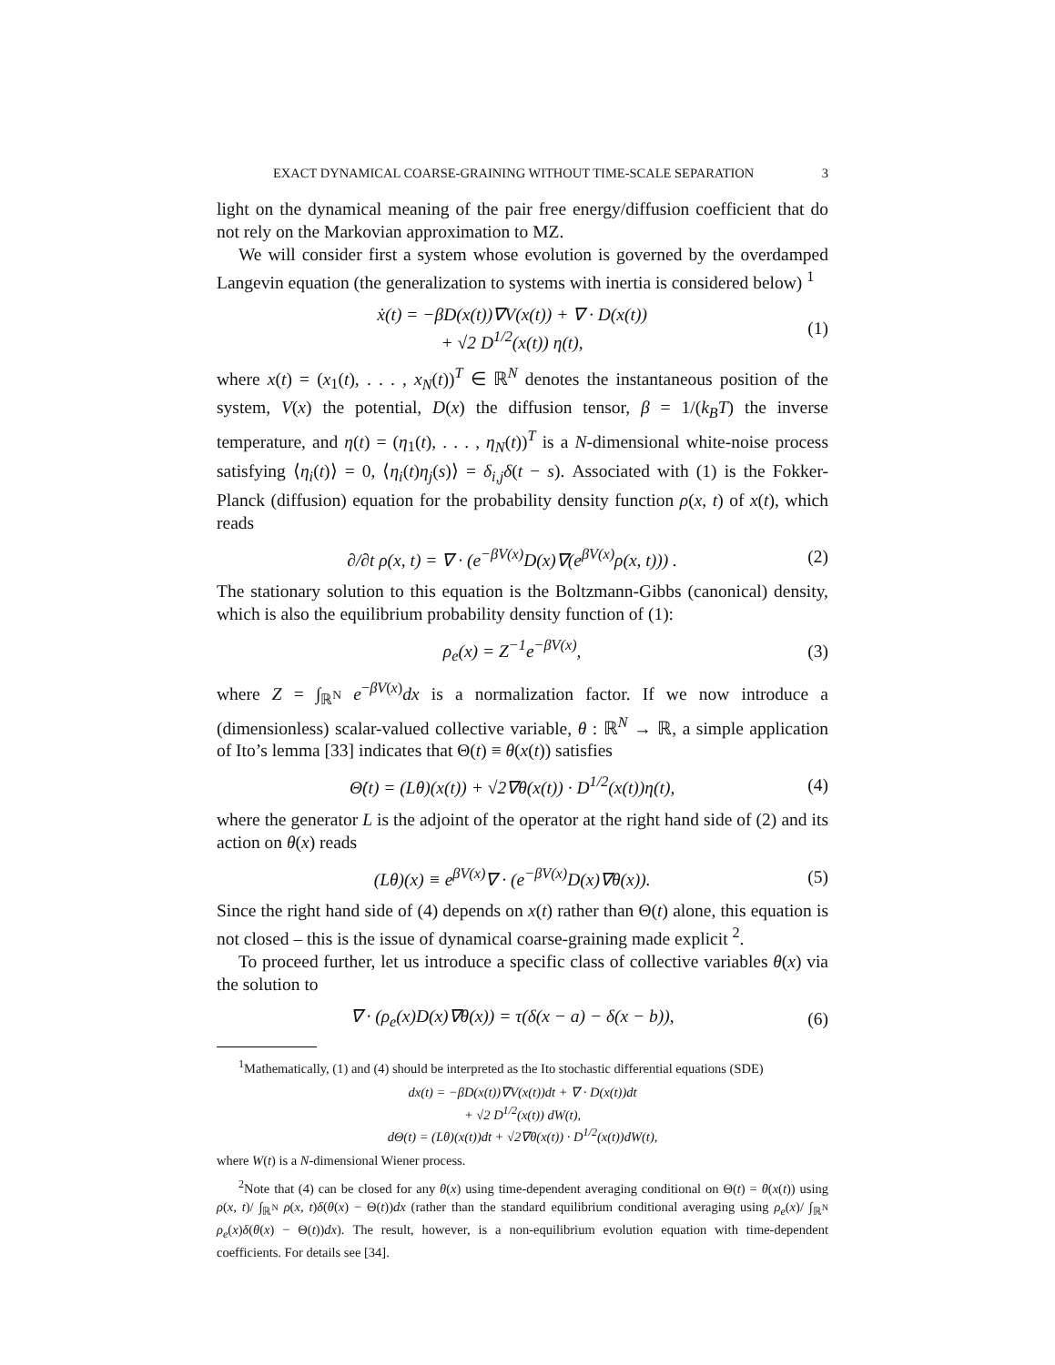EXACT DYNAMICAL COARSE-GRAINING WITHOUT TIME-SCALE SEPARATION 3
light on the dynamical meaning of the pair free energy/diffusion coefficient that do not rely on the Markovian approximation to MZ.
We will consider first a system whose evolution is governed by the overdamped Langevin equation (the generalization to systems with inertia is considered below) <sup>1</sup>
ẋ(t) = −βD(x(t))∇V(x(t)) + ∇ · D(x(t))
+ √2 D<sup>1/2</sup>(x(t)) η(t),
(1)
where x(t) = (x<sub>1</sub>(t), . . . , x<sub>N</sub>(t))<sup>T</sup> ∈ ℝ<sup>N</sup> denotes the instantaneous position of the system, V(x) the potential, D(x) the diffusion tensor, β = 1/(k<sub>B</sub>T) the inverse temperature, and η(t) = (η<sub>1</sub>(t), . . . , η<sub>N</sub>(t))<sup>T</sup> is a N-dimensional white-noise process satisfying ⟨η<sub>i</sub>(t)⟩ = 0, ⟨η<sub>i</sub>(t)η<sub>j</sub>(s)⟩ = δ<sub>i,j</sub>δ(t − s). Associated with (1) is the Fokker-Planck (diffusion) equation for the probability density function ρ(x, t) of x(t), which reads
∂/∂t ρ(x, t) = ∇ · (e<sup>−βV(x)</sup>D(x)∇(e<sup>βV(x)</sup>ρ(x, t))) .
(2)
The stationary solution to this equation is the Boltzmann-Gibbs (canonical) density, which is also the equilibrium probability density function of (1):
ρ<sub>e</sub>(x) = Z<sup>−1</sup>e<sup>−βV(x)</sup>, (3)
where Z = ∫<sub>ℝ<sup>N</sup></sub> e<sup>−βV(x)</sup>dx is a normalization factor. If we now introduce a (dimensionless) scalar-valued collective variable, θ : ℝ<sup>N</sup> → ℝ, a simple application of Ito’s lemma [33] indicates that Θ(t) ≡ θ(x(t)) satisfies
Θ̇(t) = (Lθ)(x(t)) + √2∇θ(x(t)) · D<sup>1/2</sup>(x(t))η(t),
(4)
where the generator L is the adjoint of the operator at the right hand side of (2) and its action on θ(x) reads
(Lθ)(x) ≡ e<sup>βV(x)</sup>∇ · (e<sup>−βV(x)</sup>D(x)∇θ(x)).
(5)
Since the right hand side of (4) depends on x(t) rather than Θ(t) alone, this equation is not closed – this is the issue of dynamical coarse-graining made explicit <sup>2</sup>.
To proceed further, let us introduce a specific class of collective variables θ(x) via the solution to
∇ · (ρ<sub>e</sub>(x)D(x)∇θ(x)) = τ(δ(x − a) − δ(x − b)),
(6)
<sup>1</sup> Mathematically, (1) and (4) should be interpreted as the Ito stochastic differential equations (SDE)
dx(t) = −βD(x(t))∇V(x(t))dt + ∇ · D(x(t))dt
+ √2 D<sup>1/2</sup>(x(t)) dW(t),
dΘ(t) = (Lθ)(x(t))dt + √2∇θ(x(t)) · D<sup>1/2</sup>(x(t))dW(t),
where W(t) is a N-dimensional Wiener process.
<sup>2</sup> Note that (4) can be closed for any θ(x) using time-dependent averaging conditional on Θ(t) = θ(x(t)) using ρ(x, t)/ ∫<sub>ℝ<sup>N</sup></sub> ρ(x, t)δ(θ(x) − Θ(t))dx (rather than the standard equilibrium conditional averaging using ρ<sub>e</sub>(x)/ ∫<sub>ℝ<sup>N</sup></sub> ρ<sub>e</sub>(x)δ(θ(x) − Θ(t))dx). The result, however, is a non-equilibrium evolution equation with time-dependent coefficients. For details see [34].